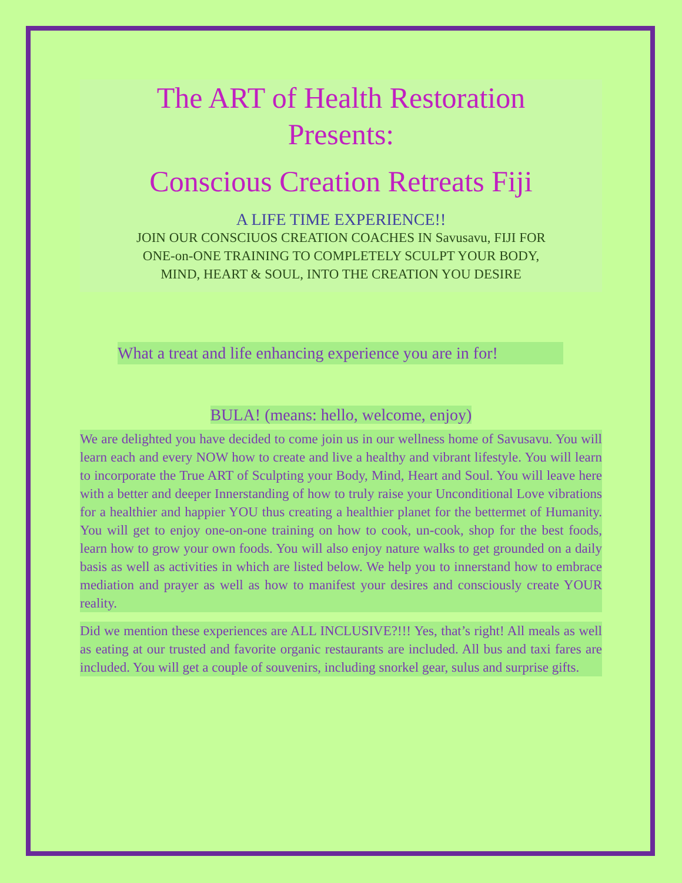The ART of Health Restoration
Presents:
Conscious Creation Retreats Fiji
A LIFE TIME EXPERIENCE!!
JOIN OUR CONSCIUOS CREATION COACHES IN Savusavu, FIJI FOR
ONE-on-ONE TRAINING TO COMPLETELY SCULPT YOUR BODY,
MIND, HEART & SOUL, INTO THE CREATION YOU DESIRE
What a treat and life enhancing experience you are in for!
BULA! (means: hello, welcome, enjoy)
We are delighted you have decided to come join us in our wellness home of Savusavu. You will learn each and every NOW how to create and live a healthy and vibrant lifestyle. You will learn to incorporate the True ART of Sculpting your Body, Mind, Heart and Soul. You will leave here with a better and deeper Innerstanding of how to truly raise your Unconditional Love vibrations for a healthier and happier YOU thus creating a healthier planet for the bettermet of Humanity. You will get to enjoy one-on-one training on how to cook, un-cook, shop for the best foods, learn how to grow your own foods. You will also enjoy nature walks to get grounded on a daily basis as well as activities in which are listed below. We help you to innerstand how to embrace mediation and prayer as well as how to manifest your desires and consciously create YOUR reality.
Did we mention these experiences are ALL INCLUSIVE?!!! Yes, that’s right! All meals as well as eating at our trusted and favorite organic restaurants are included. All bus and taxi fares are included. You will get a couple of souvenirs, including snorkel gear, sulus and surprise gifts.